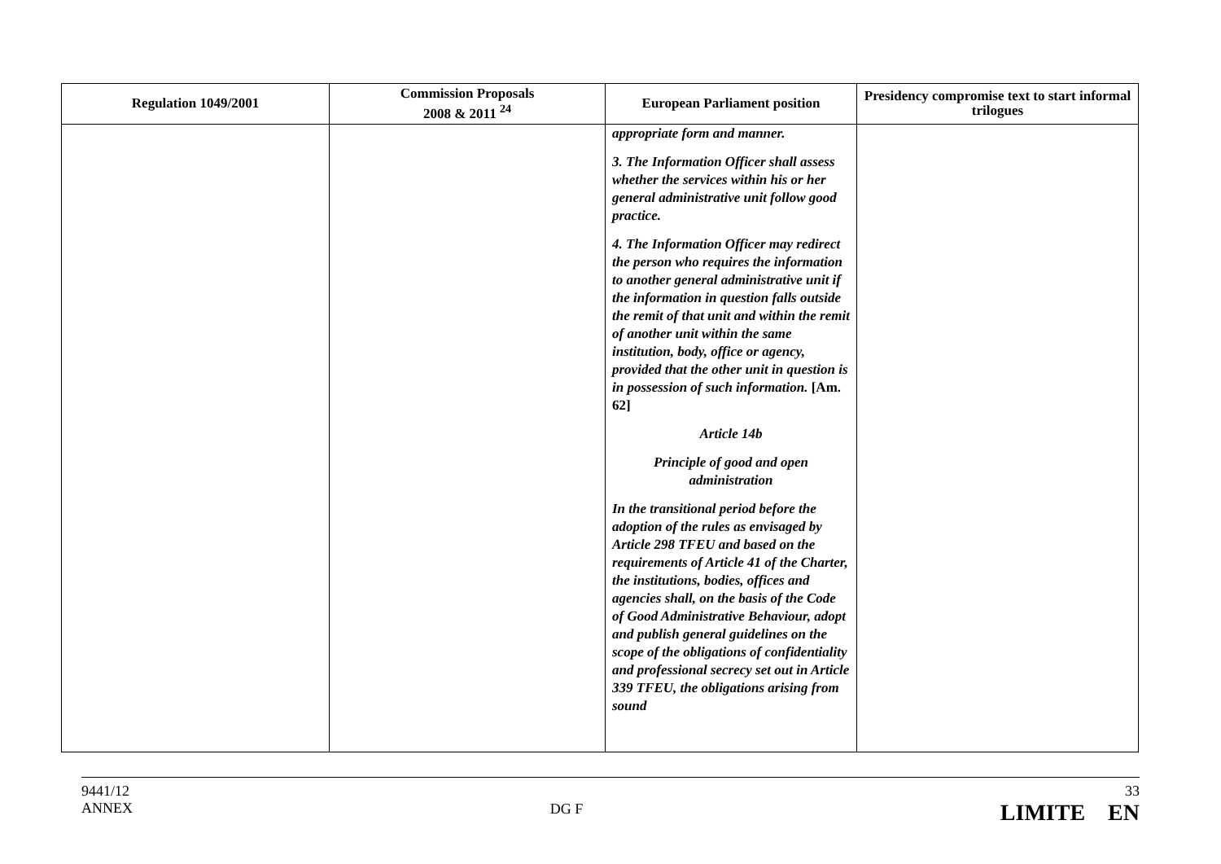| Regulation 1049/2001 | Commission Proposals 2008 & 2011 <sup>24</sup> | European Parliament position | Presidency compromise text to start informal trilogues |
| --- | --- | --- | --- |
| | | appropriate form and manner. 3. The Information Officer shall assess whether the services within his or her general administrative unit follow good practice. 4. The Information Officer may redirect the person who requires the information to another general administrative unit if the information in question falls outside the remit of that unit and within the remit of another unit within the same institution, body, office or agency, provided that the other unit in question is in possession of such information. [Am. 62] Article 14b Principle of good and open administration In the transitional period before the adoption of the rules as envisaged by Article 298 TFEU and based on the requirements of Article 41 of the Charter, the institutions, bodies, offices and agencies shall, on the basis of the Code of Good Administrative Behaviour, adopt and publish general guidelines on the scope of the obligations of confidentiality and professional secrecy set out in Article 339 TFEU, the obligations arising from sound | |
9441/12
ANNEX
DG F
33
LIMITE EN